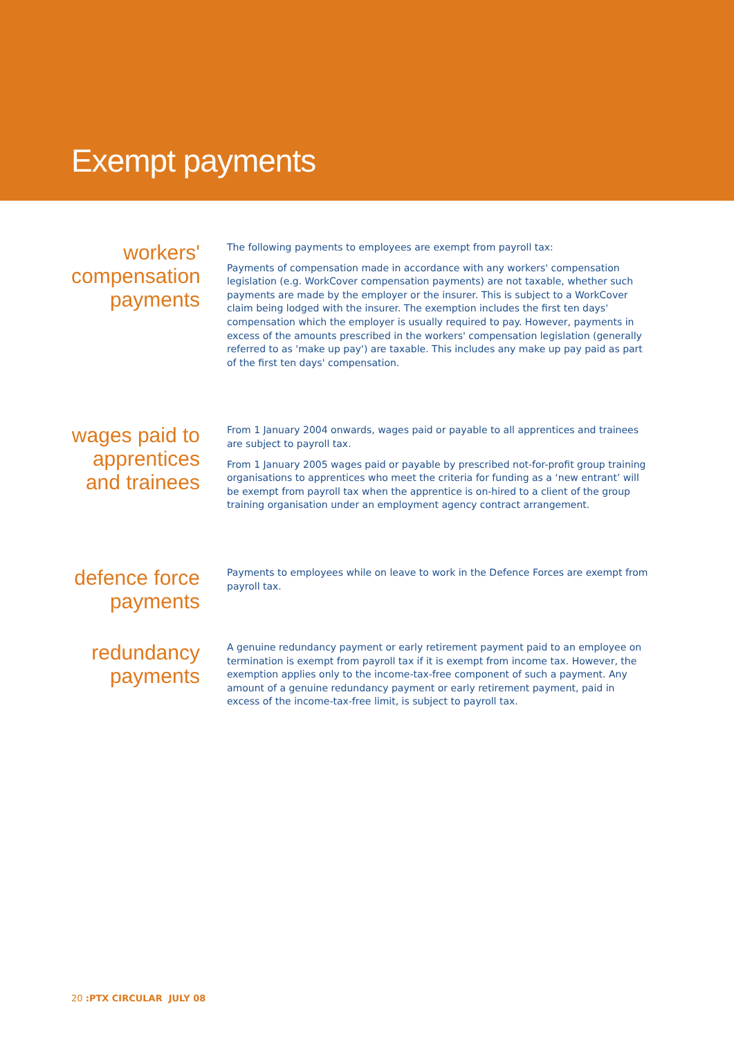Exempt payments
workers' compensation payments
The following payments to employees are exempt from payroll tax:
Payments of compensation made in accordance with any workers' compensation legislation (e.g. WorkCover compensation payments) are not taxable, whether such payments are made by the employer or the insurer. This is subject to a WorkCover claim being lodged with the insurer. The exemption includes the first ten days' compensation which the employer is usually required to pay. However, payments in excess of the amounts prescribed in the workers' compensation legislation (generally referred to as 'make up pay') are taxable. This includes any make up pay paid as part of the first ten days' compensation.
wages paid to apprentices and trainees
From 1 January 2004 onwards, wages paid or payable to all apprentices and trainees are subject to payroll tax.
From 1 January 2005 wages paid or payable by prescribed not-for-profit group training organisations to apprentices who meet the criteria for funding as a ‘new entrant’ will be exempt from payroll tax when the apprentice is on-hired to a client of the group training organisation under an employment agency contract arrangement.
defence force payments
Payments to employees while on leave to work in the Defence Forces are exempt from payroll tax.
redundancy payments
A genuine redundancy payment or early retirement payment paid to an employee on termination is exempt from payroll tax if it is exempt from income tax. However, the exemption applies only to the income-tax-free component of such a payment. Any amount of a genuine redundancy payment or early retirement payment, paid in excess of the income-tax-free limit, is subject to payroll tax.
20 :PTX CIRCULAR JULY 08